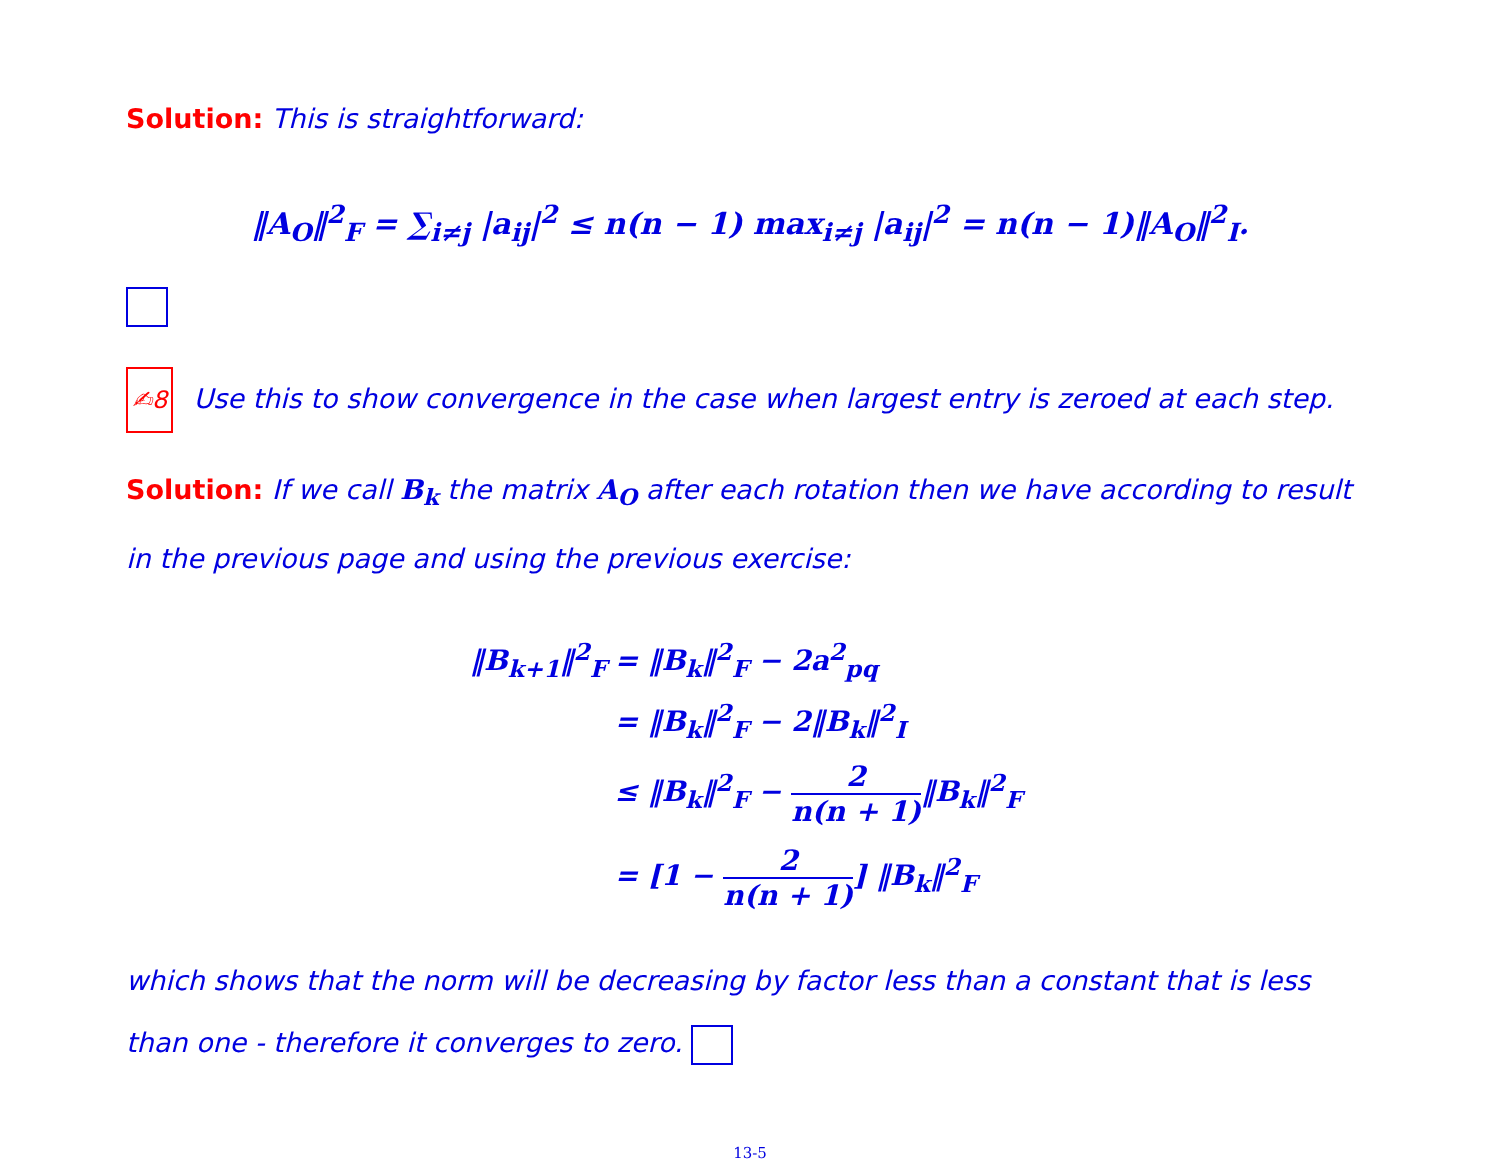Solution: This is straightforward:
‖A<sub>O</sub>‖<sup>2</sup><sub>F</sub> = ∑<sub>i≠j</sub> |a<sub>ij</sub>|<sup>2</sup> ≤ n(n − 1) max<sub>i≠j</sub> |a<sub>ij</sub>|<sup>2</sup> = n(n − 1)‖A<sub>O</sub>‖<sup>2</sup><sub>I</sub>.
✍8 Use this to show convergence in the case when largest entry is zeroed at each step.
Solution: If we call B<sub>k</sub> the matrix A<sub>O</sub> after each rotation then we have according to result in the previous page and using the previous exercise:
| ‖B<sub>k+1</sub>‖<sup>2</sup><sub>F</sub> | = ‖B<sub>k</sub>‖<sup>2</sup><sub>F</sub> − 2a<sup>2</sup><sub>pq</sub> |
| | = ‖B<sub>k</sub>‖<sup>2</sup><sub>F</sub> − 2‖B<sub>k</sub>‖<sup>2</sup><sub>I</sub> |
| | ≤ ‖B<sub>k</sub>‖<sup>2</sup><sub>F</sub> − 2 n(n + 1) ‖B<sub>k</sub>‖<sup>2</sup><sub>F</sub> |
| | = [1 − 2 n(n + 1) ] ‖B<sub>k</sub>‖<sup>2</sup><sub>F</sub> |
which shows that the norm will be decreasing by factor less than a constant that is less than one - therefore it converges to zero.
13-5